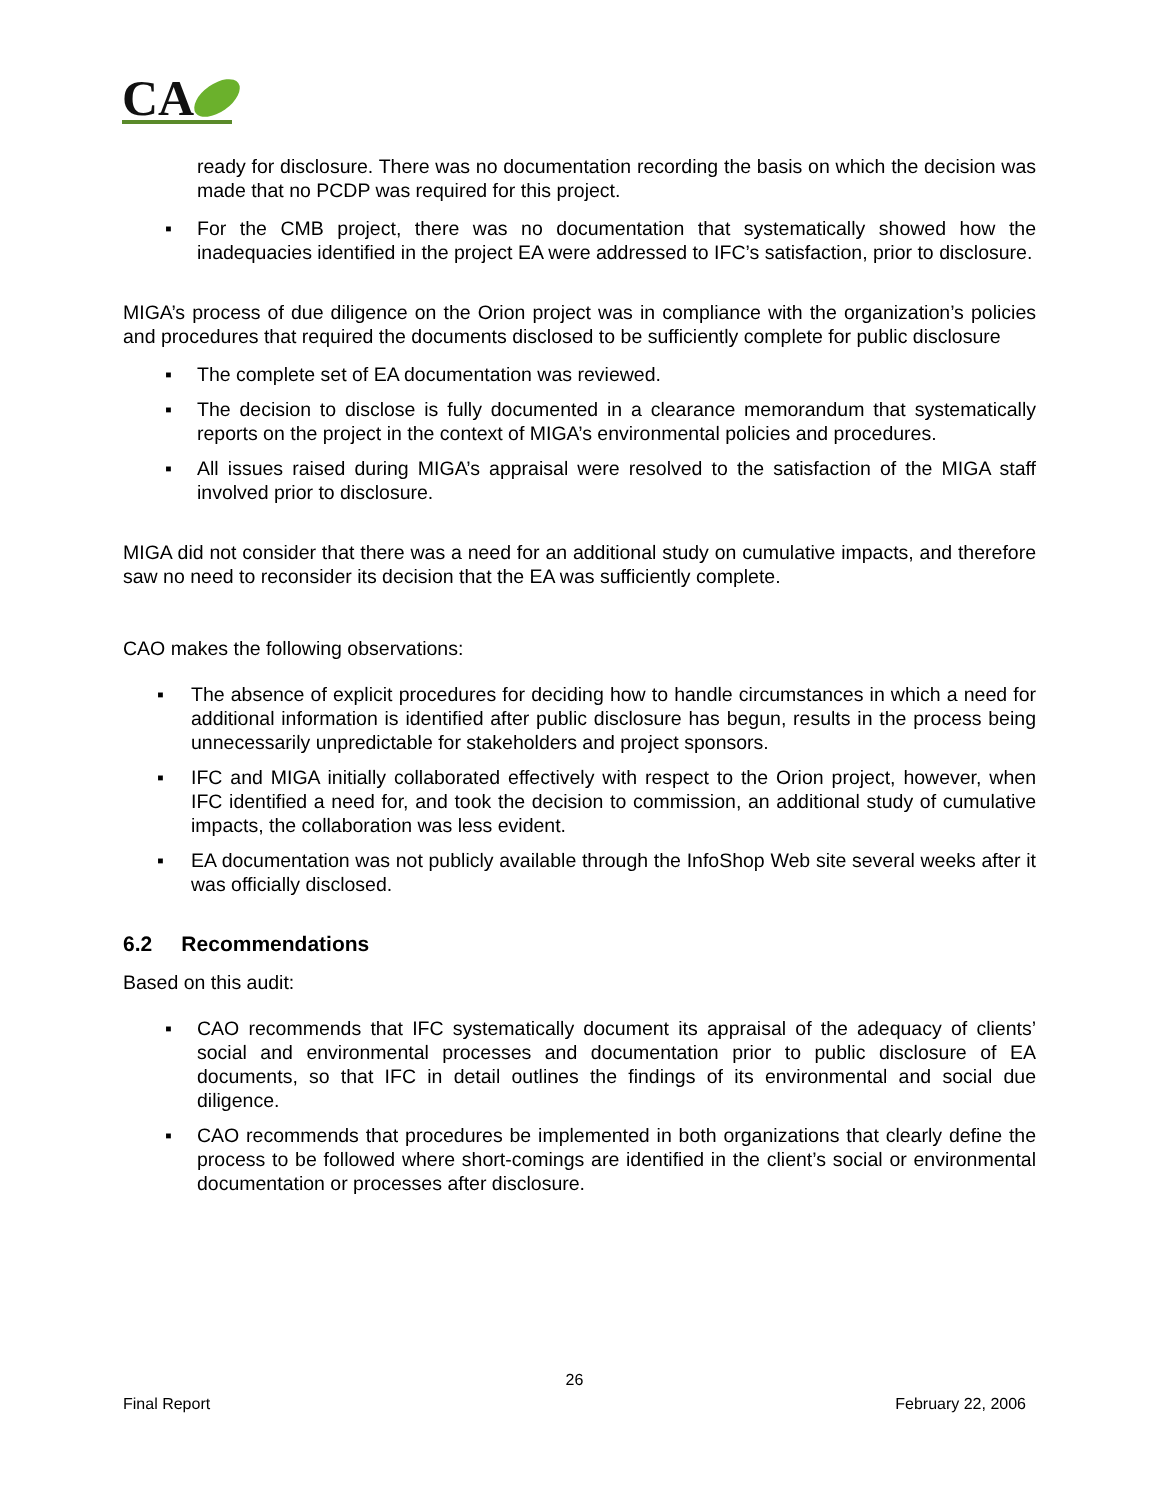CA
ready for disclosure. There was no documentation recording the basis on which the decision was made that no PCDP was required for this project.
▪ For the CMB project, there was no documentation that systematically showed how the inadequacies identified in the project EA were addressed to IFC’s satisfaction, prior to disclosure.
MIGA’s process of due diligence on the Orion project was in compliance with the organization’s policies and procedures that required the documents disclosed to be sufficiently complete for public disclosure
▪ The complete set of EA documentation was reviewed.
▪ The decision to disclose is fully documented in a clearance memorandum that systematically reports on the project in the context of MIGA’s environmental policies and procedures.
▪ All issues raised during MIGA’s appraisal were resolved to the satisfaction of the MIGA staff involved prior to disclosure.
MIGA did not consider that there was a need for an additional study on cumulative impacts, and therefore saw no need to reconsider its decision that the EA was sufficiently complete.
CAO makes the following observations:
▪ The absence of explicit procedures for deciding how to handle circumstances in which a need for additional information is identified after public disclosure has begun, results in the process being unnecessarily unpredictable for stakeholders and project sponsors.
▪ IFC and MIGA initially collaborated effectively with respect to the Orion project, however, when IFC identified a need for, and took the decision to commission, an additional study of cumulative impacts, the collaboration was less evident.
▪ EA documentation was not publicly available through the InfoShop Web site several weeks after it was officially disclosed.
6.2 Recommendations
Based on this audit:
▪ CAO recommends that IFC systematically document its appraisal of the adequacy of clients’ social and environmental processes and documentation prior to public disclosure of EA documents, so that IFC in detail outlines the findings of its environmental and social due diligence.
▪ CAO recommends that procedures be implemented in both organizations that clearly define the process to be followed where short-comings are identified in the client’s social or environmental documentation or processes after disclosure.
26
Final Report February 22, 2006